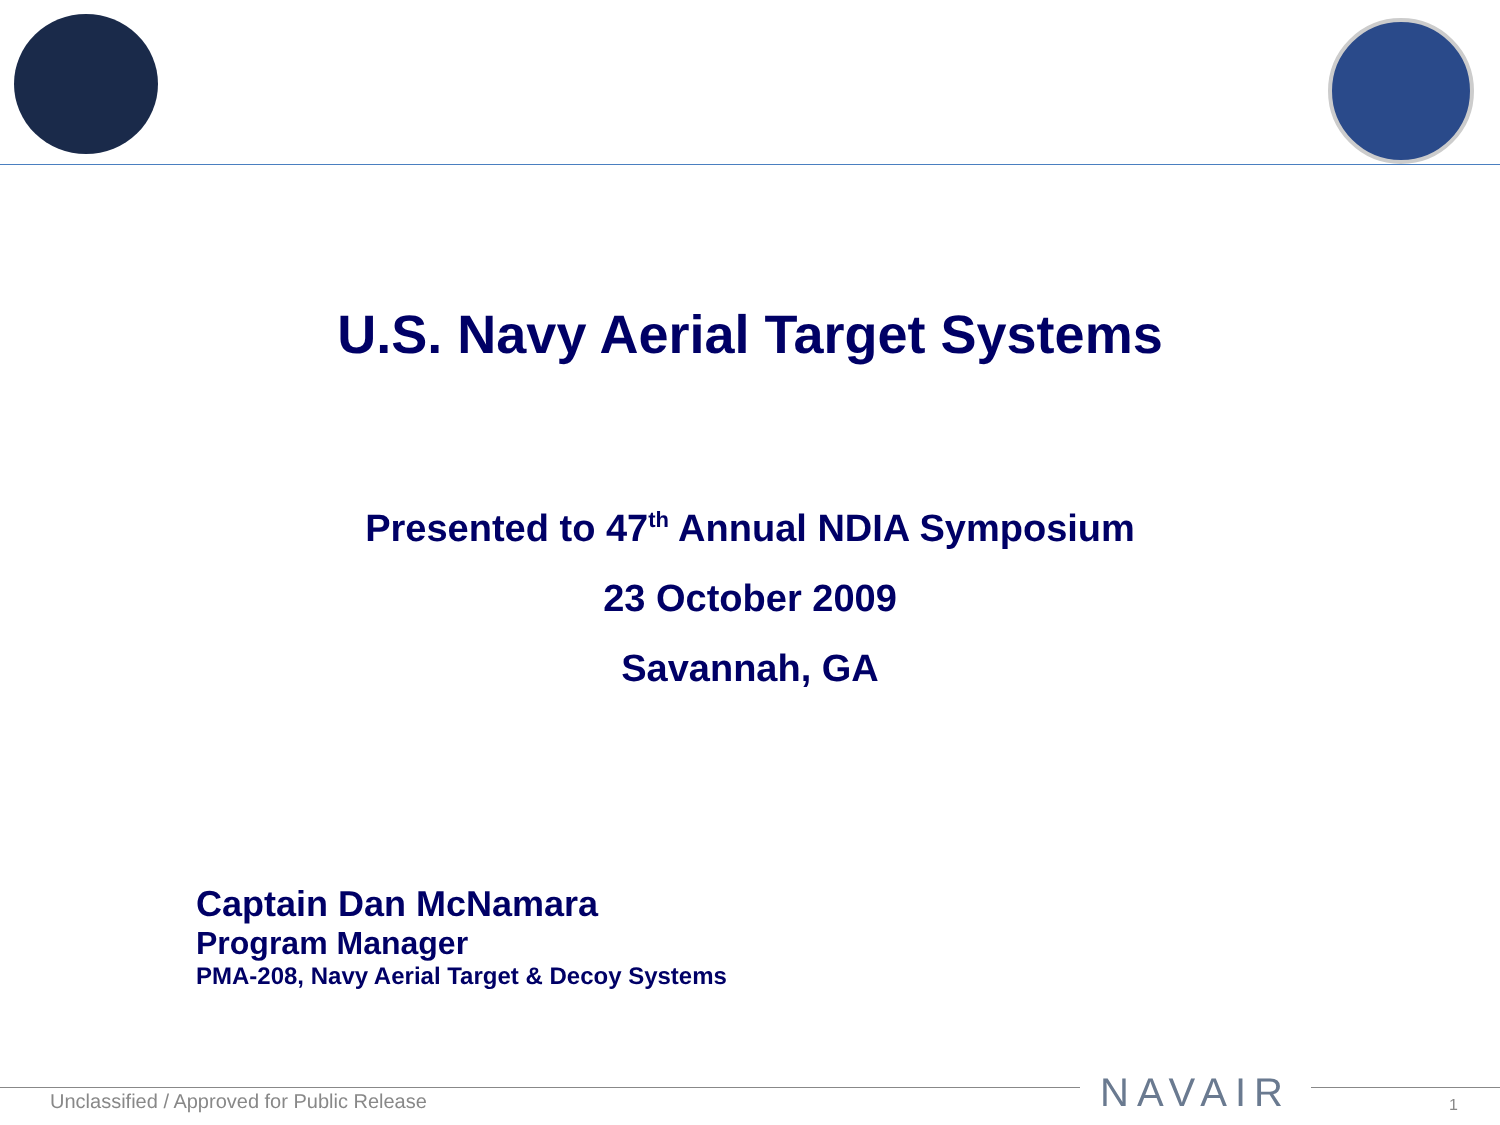U.S. Navy Aerial Target Systems
Presented to 47<sup>th</sup> Annual NDIA Symposium
23 October 2009
Savannah, GA
Captain Dan McNamara
Program Manager
PMA-208, Navy Aerial Target & Decoy Systems
Unclassified / Approved for Public Release
NAVAIR 1